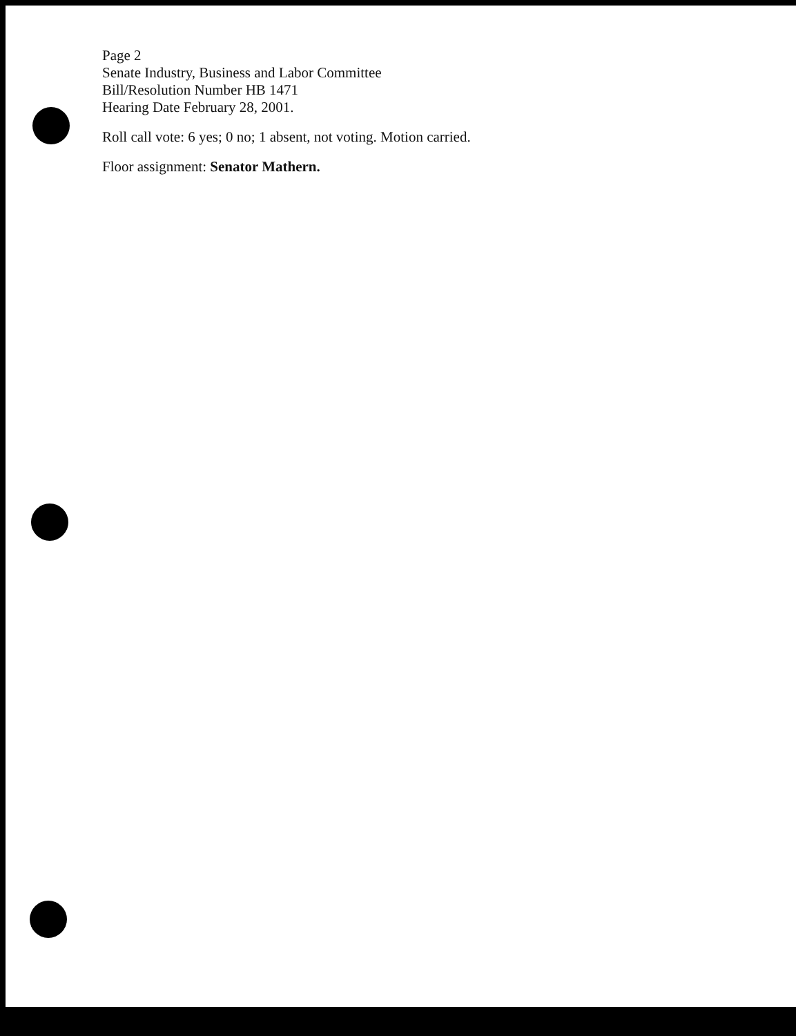Page 2
Senate Industry, Business and Labor Committee
Bill/Resolution Number HB 1471
Hearing Date February 28, 2001.
Roll call vote: 6 yes; 0 no; 1 absent, not voting. Motion carried.
Floor assignment: Senator Mathern.